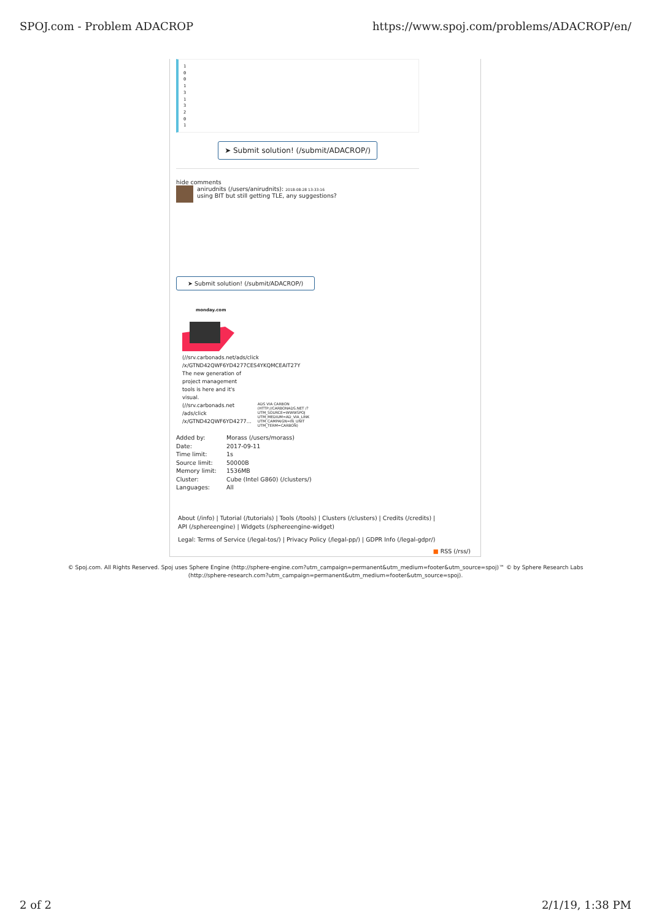SPOJ.com - Problem ADACROP https://www.spoj.com/problems/ADACROP/en/
1 0 0 1 3 1 3 2 0 1
➤ Submit solution! (/submit/ADACROP/)
hide comments
anirudnits (/users/anirudnits): 2018-08-28 13:33:16
using BIT but still getting TLE, any suggestions?
➤ Submit solution! (/submit/ADACROP/)
monday.com
(//srv.carbonads.net/ads/click
/x/GTND42QWF6YD4277CES4YKQMCEAIT27Y
The new generation of
project management
tools is here and it's
visual.
(//srv.carbonads.net
/ads/click
/x/GTND42QWF6YD4277...
ADS VIA CARBON (HTTP://CARBONADS.NET /?UTM_SOURCE=WWWSPOJ UTM_MEDIUM=AD_VIA_LINK UTM_CAMPAIGN=IN_UNIT UTM_TERM=CARBON)
| Added by: | Morass (/users/morass) |
| Date: | 2017-09-11 |
| Time limit: | 1s |
| Source limit: | 50000B |
| Memory limit: | 1536MB |
| Cluster: | Cube (Intel G860) (/clusters/) |
| Languages: | All |
About (/info) | Tutorial (/tutorials) | Tools (/tools) | Clusters (/clusters) | Credits (/credits) | API (/sphereengine) | Widgets (/sphereengine-widget)
Legal: Terms of Service (/legal-tos/) | Privacy Policy (/legal-pp/) | GDPR Info (/legal-gdpr/)
■ RSS (/rss/)
© Spoj.com. All Rights Reserved. Spoj uses Sphere Engine (http://sphere-engine.com?utm_campaign=permanent&utm_medium=footer&utm_source=spoj)™ © by Sphere Research Labs
(http://sphere-research.com?utm_campaign=permanent&utm_medium=footer&utm_source=spoj).
2 of 2 2/1/19, 1:38 PM